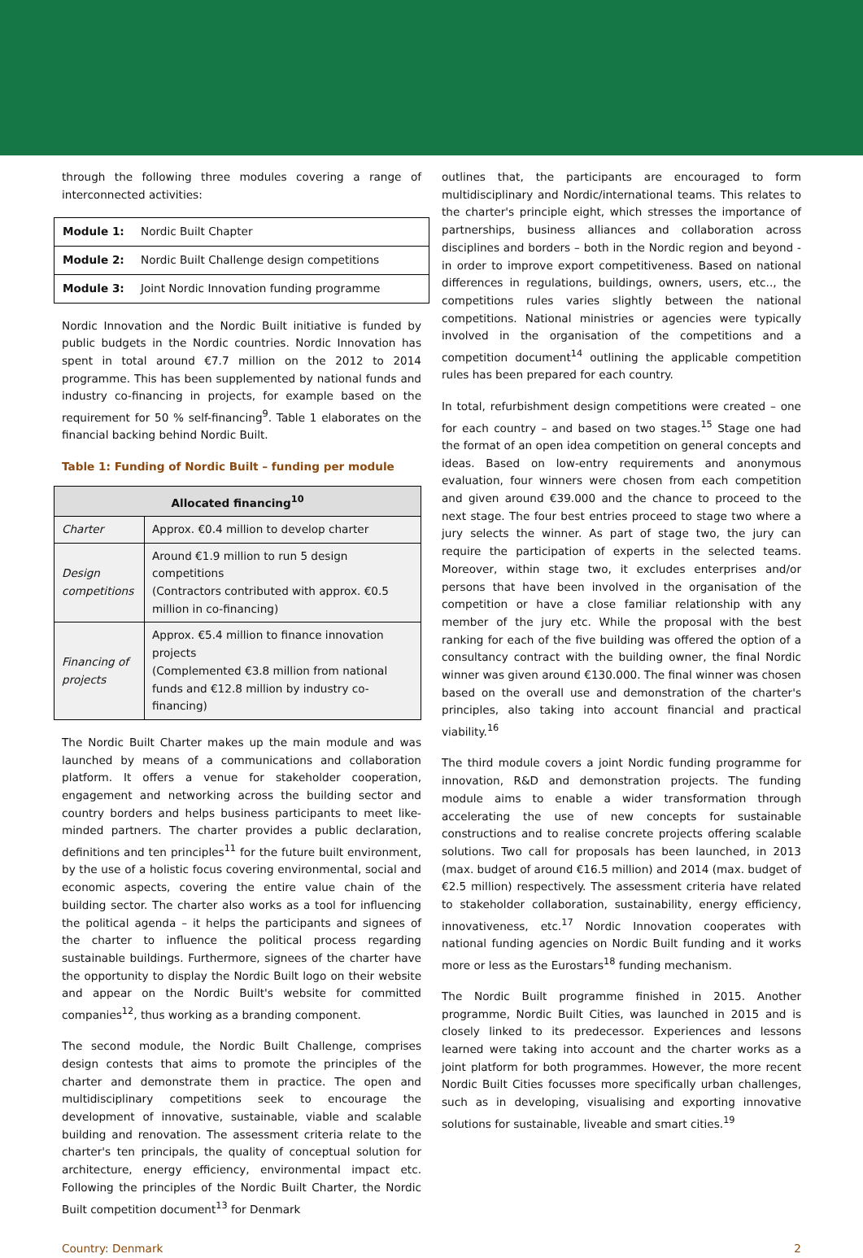through the following three modules covering a range of interconnected activities:
| Module 1: | Nordic Built Chapter |
| Module 2: | Nordic Built Challenge design competitions |
| Module 3: | Joint Nordic Innovation funding programme |
Nordic Innovation and the Nordic Built initiative is funded by public budgets in the Nordic countries. Nordic Innovation has spent in total around €7.7 million on the 2012 to 2014 programme. This has been supplemented by national funds and industry co-financing in projects, for example based on the requirement for 50 % self-financing<sup>9</sup>. Table 1 elaborates on the financial backing behind Nordic Built.
Table 1: Funding of Nordic Built – funding per module
| Allocated financing<sup>10</sup> | |
| --- | --- |
| Charter | Approx. €0.4 million to develop charter |
| Design competitions | Around €1.9 million to run 5 design competitions (Contractors contributed with approx. €0.5 million in co-financing) |
| Financing of projects | Approx. €5.4 million to finance innovation projects (Complemented €3.8 million from national funds and €12.8 million by industry co-financing) |
The Nordic Built Charter makes up the main module and was launched by means of a communications and collaboration platform. It offers a venue for stakeholder cooperation, engagement and networking across the building sector and country borders and helps business participants to meet like-minded partners. The charter provides a public declaration, definitions and ten principles<sup>11</sup> for the future built environment, by the use of a holistic focus covering environmental, social and economic aspects, covering the entire value chain of the building sector. The charter also works as a tool for influencing the political agenda – it helps the participants and signees of the charter to influence the political process regarding sustainable buildings. Furthermore, signees of the charter have the opportunity to display the Nordic Built logo on their website and appear on the Nordic Built's website for committed companies<sup>12</sup>, thus working as a branding component.
The second module, the Nordic Built Challenge, comprises design contests that aims to promote the principles of the charter and demonstrate them in practice. The open and multidisciplinary competitions seek to encourage the development of innovative, sustainable, viable and scalable building and renovation. The assessment criteria relate to the charter's ten principals, the quality of conceptual solution for architecture, energy efficiency, environmental impact etc. Following the principles of the Nordic Built Charter, the Nordic Built competition document<sup>13</sup> for Denmark
outlines that, the participants are encouraged to form multidisciplinary and Nordic/international teams. This relates to the charter's principle eight, which stresses the importance of partnerships, business alliances and collaboration across disciplines and borders – both in the Nordic region and beyond - in order to improve export competitiveness. Based on national differences in regulations, buildings, owners, users, etc.., the competitions rules varies slightly between the national competitions. National ministries or agencies were typically involved in the organisation of the competitions and a competition document<sup>14</sup> outlining the applicable competition rules has been prepared for each country.
In total, refurbishment design competitions were created – one for each country – and based on two stages.<sup>15</sup> Stage one had the format of an open idea competition on general concepts and ideas. Based on low-entry requirements and anonymous evaluation, four winners were chosen from each competition and given around €39.000 and the chance to proceed to the next stage. The four best entries proceed to stage two where a jury selects the winner. As part of stage two, the jury can require the participation of experts in the selected teams. Moreover, within stage two, it excludes enterprises and/or persons that have been involved in the organisation of the competition or have a close familiar relationship with any member of the jury etc. While the proposal with the best ranking for each of the five building was offered the option of a consultancy contract with the building owner, the final Nordic winner was given around €130.000. The final winner was chosen based on the overall use and demonstration of the charter's principles, also taking into account financial and practical viability.<sup>16</sup>
The third module covers a joint Nordic funding programme for innovation, R&D and demonstration projects. The funding module aims to enable a wider transformation through accelerating the use of new concepts for sustainable constructions and to realise concrete projects offering scalable solutions. Two call for proposals has been launched, in 2013 (max. budget of around €16.5 million) and 2014 (max. budget of €2.5 million) respectively. The assessment criteria have related to stakeholder collaboration, sustainability, energy efficiency, innovativeness, etc.<sup>17</sup> Nordic Innovation cooperates with national funding agencies on Nordic Built funding and it works more or less as the Eurostars<sup>18</sup> funding mechanism.
The Nordic Built programme finished in 2015. Another programme, Nordic Built Cities, was launched in 2015 and is closely linked to its predecessor. Experiences and lessons learned were taking into account and the charter works as a joint platform for both programmes. However, the more recent Nordic Built Cities focusses more specifically urban challenges, such as in developing, visualising and exporting innovative solutions for sustainable, liveable and smart cities.<sup>19</sup>
Country: Denmark 2